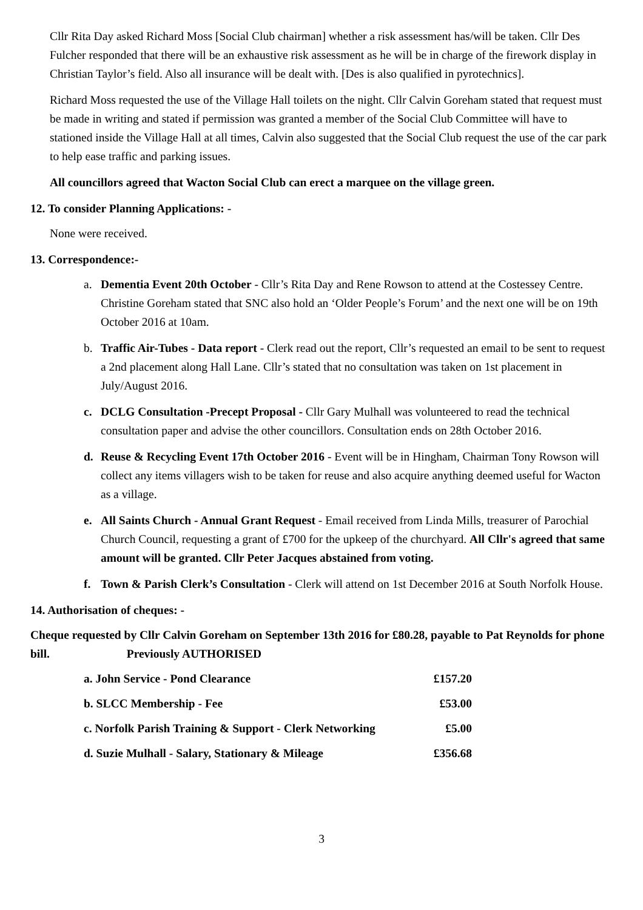Cllr Rita Day asked Richard Moss [Social Club chairman] whether a risk assessment has/will be taken. Cllr Des Fulcher responded that there will be an exhaustive risk assessment as he will be in charge of the firework display in Christian Taylor’s field. Also all insurance will be dealt with. [Des is also qualified in pyrotechnics].
Richard Moss requested the use of the Village Hall toilets on the night. Cllr Calvin Goreham stated that request must be made in writing and stated if permission was granted a member of the Social Club Committee will have to stationed inside the Village Hall at all times, Calvin also suggested that the Social Club request the use of the car park to help ease traffic and parking issues.
All councillors agreed that Wacton Social Club can erect a marquee on the village green.
12. To consider Planning Applications: -
None were received.
13. Correspondence:-
a. Dementia Event 20th October - Cllr’s Rita Day and Rene Rowson to attend at the Costessey Centre. Christine Goreham stated that SNC also hold an ‘Older People’s Forum’ and the next one will be on 19th October 2016 at 10am.
b. Traffic Air-Tubes - Data report - Clerk read out the report, Cllr’s requested an email to be sent to request a 2nd placement along Hall Lane. Cllr’s stated that no consultation was taken on 1st placement in July/August 2016.
c. DCLG Consultation -Precept Proposal - Cllr Gary Mulhall was volunteered to read the technical consultation paper and advise the other councillors. Consultation ends on 28th October 2016.
d. Reuse & Recycling Event 17th October 2016 - Event will be in Hingham, Chairman Tony Rowson will collect any items villagers wish to be taken for reuse and also acquire anything deemed useful for Wacton as a village.
e. All Saints Church - Annual Grant Request - Email received from Linda Mills, treasurer of Parochial Church Council, requesting a grant of £700 for the upkeep of the churchyard. All Cllr's agreed that same amount will be granted. Cllr Peter Jacques abstained from voting.
f. Town & Parish Clerk’s Consultation - Clerk will attend on 1st December 2016 at South Norfolk House.
14. Authorisation of cheques: -
Cheque requested by Cllr Calvin Goreham on September 13th 2016 for £80.28, payable to Pat Reynolds for phone bill. Previously AUTHORISED
a. John Service - Pond Clearance £157.20
b. SLCC Membership - Fee £53.00
c. Norfolk Parish Training & Support - Clerk Networking £5.00
d. Suzie Mulhall - Salary, Stationary & Mileage £356.68
3